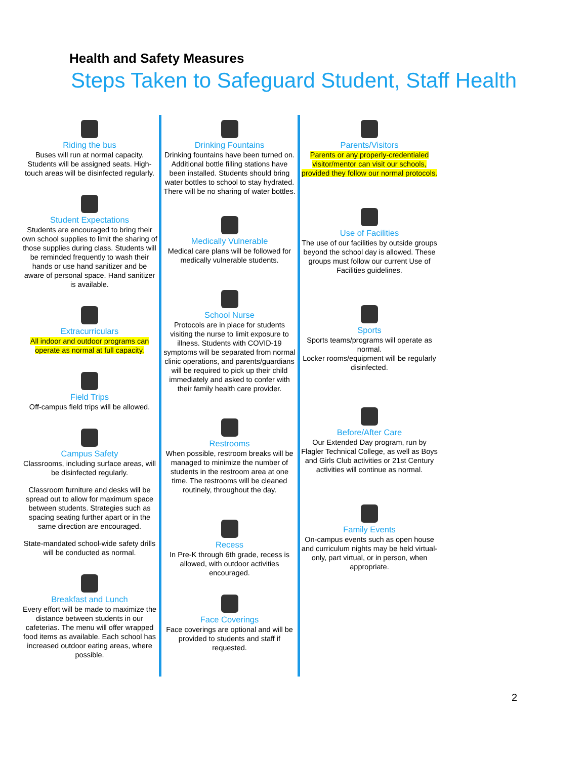Health and Safety Measures
Steps Taken to Safeguard Student, Staff Health
Riding the bus
Buses will run at normal capacity. Students will be assigned seats. High-touch areas will be disinfected regularly.
Student Expectations
Students are encouraged to bring their own school supplies to limit the sharing of those supplies during class. Students will be reminded frequently to wash their hands or use hand sanitizer and be aware of personal space. Hand sanitizer is available.
Extracurriculars
All indoor and outdoor programs can operate as normal at full capacity.
Field Trips
Off-campus field trips will be allowed.
Campus Safety
Classrooms, including surface areas, will be disinfected regularly.
Classroom furniture and desks will be spread out to allow for maximum space between students. Strategies such as spacing seating further apart or in the same direction are encouraged.
State-mandated school-wide safety drills will be conducted as normal.
Breakfast and Lunch
Every effort will be made to maximize the distance between students in our cafeterias. The menu will offer wrapped food items as available. Each school has increased outdoor eating areas, where possible.
Drinking Fountains
Drinking fountains have been turned on. Additional bottle filling stations have been installed. Students should bring water bottles to school to stay hydrated. There will be no sharing of water bottles.
Medically Vulnerable
Medical care plans will be followed for medically vulnerable students.
School Nurse
Protocols are in place for students visiting the nurse to limit exposure to illness. Students with COVID-19 symptoms will be separated from normal clinic operations, and parents/guardians will be required to pick up their child immediately and asked to confer with their family health care provider.
Restrooms
When possible, restroom breaks will be managed to minimize the number of students in the restroom area at one time. The restrooms will be cleaned routinely, throughout the day.
Recess
In Pre-K through 6th grade, recess is allowed, with outdoor activities encouraged.
Face Coverings
Face coverings are optional and will be provided to students and staff if requested.
Parents/Visitors
Parents or any properly-credentialed visitor/mentor can visit our schools, provided they follow our normal protocols.
Use of Facilities
The use of our facilities by outside groups beyond the school day is allowed. These groups must follow our current Use of Facilities guidelines.
Sports
Sports teams/programs will operate as normal.
Locker rooms/equipment will be regularly disinfected.
Before/After Care
Our Extended Day program, run by Flagler Technical College, as well as Boys and Girls Club activities or 21st Century activities will continue as normal.
Family Events
On-campus events such as open house and curriculum nights may be held virtual-only, part virtual, or in person, when appropriate.
2